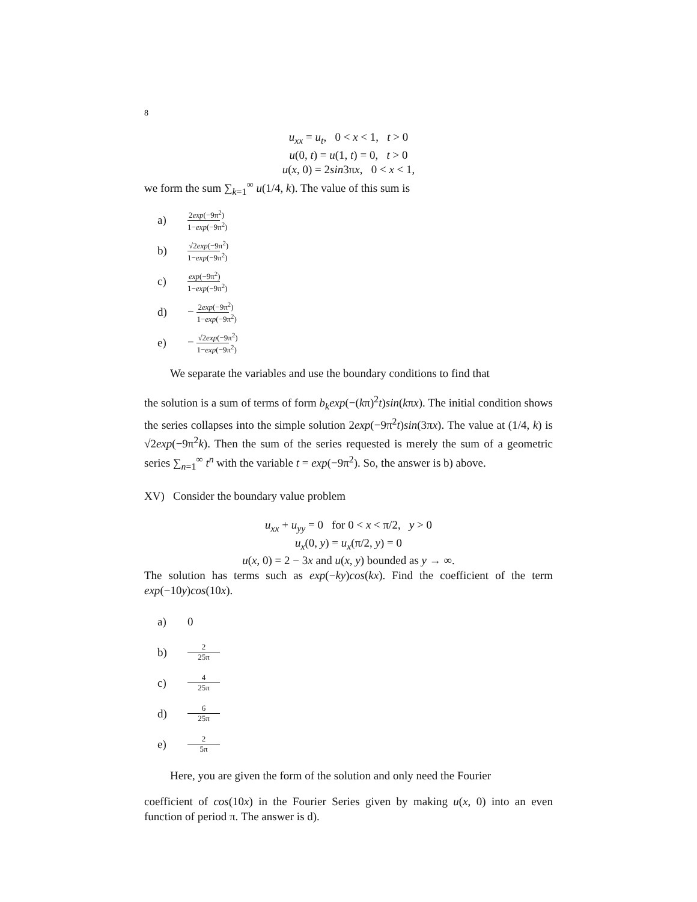8
u<sub>xx</sub> = u<sub>t</sub>, 0 < x < 1, t > 0
u(0, t) = u(1, t) = 0, t > 0
u(x, 0) = 2sin3πx, 0 < x < 1,
we form the sum ∑<sub>k=1</sub><sup>∞</sup> u(1/4, k). The value of this sum is
a) 2exp(−9π<sup>2</sup>) 1−exp(−9π<sup>2</sup>)
b) √2exp(−9π<sup>2</sup>) 1−exp(−9π<sup>2</sup>)
c) exp(−9π<sup>2</sup>) 1−exp(−9π<sup>2</sup>)
d) − 2exp(−9π<sup>2</sup>) 1−exp(−9π<sup>2</sup>)
e) − √2exp(−9π<sup>2</sup>) 1−exp(−9π<sup>2</sup>)
We separate the variables and use the boundary conditions to find that
the solution is a sum of terms of form b<sub>k</sub>exp(−(kπ)<sup>2</sup>t)sin(kπx). The initial condition shows the series collapses into the simple solution 2exp(−9π<sup>2</sup>t)sin(3πx). The value at (1/4, k) is √2exp(−9π<sup>2</sup>k). Then the sum of the series requested is merely the sum of a geometric series ∑<sub>n=1</sub><sup>∞</sup> t<sup>n</sup> with the variable t = exp(−9π<sup>2</sup>). So, the answer is b) above.
XV) Consider the boundary value problem
u<sub>xx</sub> + u<sub>yy</sub> = 0 for 0 < x < π/2, y > 0
u<sub>x</sub>(0, y) = u<sub>x</sub>(π/2, y) = 0
u(x, 0) = 2 − 3x and u(x, y) bounded as y → ∞.
The solution has terms such as exp(−ky)cos(kx). Find the coefficient of the term exp(−10y)cos(10x).
a) 0
b) 2 25π
c) 4 25π
d) 6 25π
e) 2 5π
Here, you are given the form of the solution and only need the Fourier
coefficient of cos(10x) in the Fourier Series given by making u(x, 0) into an even function of period π. The answer is d).